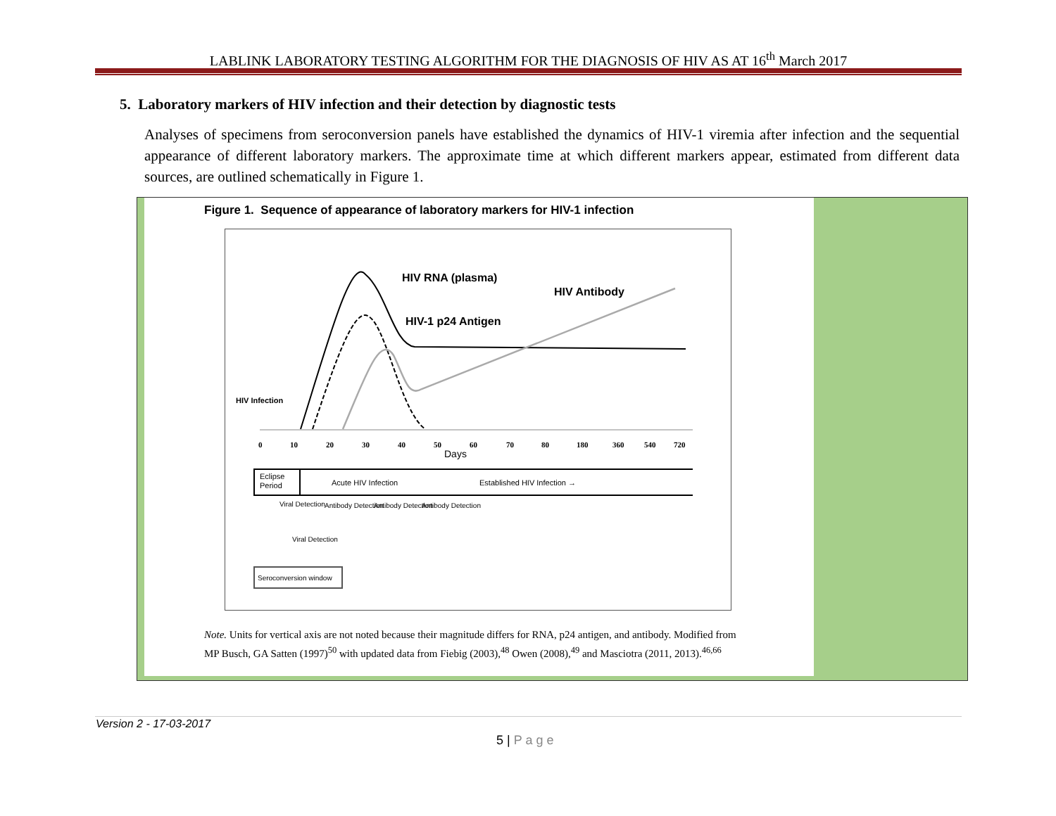LABLINK LABORATORY TESTING ALGORITHM FOR THE DIAGNOSIS OF HIV AS AT 16<sup>th</sup> March 2017
5. Laboratory markers of HIV infection and their detection by diagnostic tests
Analyses of specimens from seroconversion panels have established the dynamics of HIV-1 viremia after infection and the sequential appearance of different laboratory markers. The approximate time at which different markers appear, estimated from different data sources, are outlined schematically in Figure 1.
Figure 1. Sequence of appearance of laboratory markers for HIV-1 infection
HIV RNA (plasma)
HIV Antibody
HIV-1 p24 Antigen
HIV Infection
0
10
20
30
40
50
60
70
80
180
360
540
720
Days
Eclipse
Period
Acute HIV Infection
Established HIV Infection →
Viral Detection
Antibody Detection
Antibody Detection
Antibody Detection
Viral Detection
Seroconversion window
Note. Units for vertical axis are not noted because their magnitude differs for RNA, p24 antigen, and antibody. Modified from MP Busch, GA Satten (1997)<sup>50</sup> with updated data from Fiebig (2003),<sup>48</sup> Owen (2008),<sup>49</sup> and Masciotra (2011, 2013).<sup>46,66</sup>
Version 2 - 17-03-2017
5 | P a g e